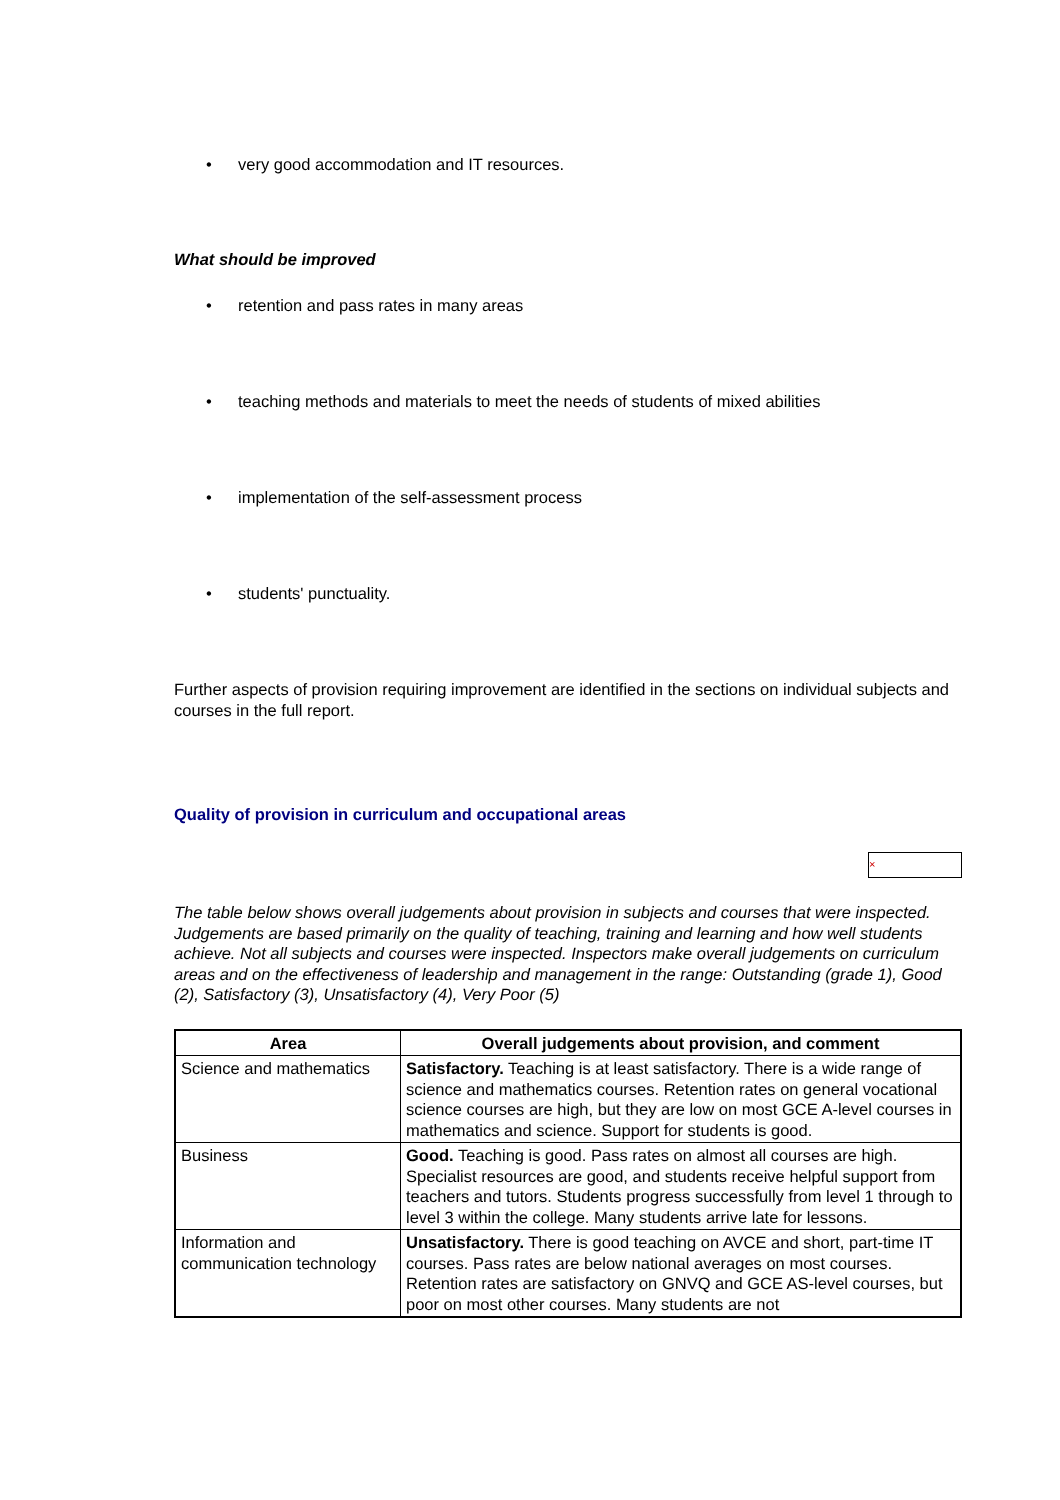• very good accommodation and IT resources.
What should be improved
• retention and pass rates in many areas
• teaching methods and materials to meet the needs of students of mixed abilities
• implementation of the self-assessment process
• students' punctuality.
Further aspects of provision requiring improvement are identified in the sections on individual subjects and courses in the full report.
Quality of provision in curriculum and occupational areas
×
The table below shows overall judgements about provision in subjects and courses that were inspected. Judgements are based primarily on the quality of teaching, training and learning and how well students achieve. Not all subjects and courses were inspected. Inspectors make overall judgements on curriculum areas and on the effectiveness of leadership and management in the range: Outstanding (grade 1), Good (2), Satisfactory (3), Unsatisfactory (4), Very Poor (5)
| Area | Overall judgements about provision, and comment |
| --- | --- |
| Science and mathematics | Satisfactory. Teaching is at least satisfactory. There is a wide range of science and mathematics courses. Retention rates on general vocational science courses are high, but they are low on most GCE A-level courses in mathematics and science. Support for students is good. |
| Business | Good. Teaching is good. Pass rates on almost all courses are high. Specialist resources are good, and students receive helpful support from teachers and tutors. Students progress successfully from level 1 through to level 3 within the college. Many students arrive late for lessons. |
| Information and communication technology | Unsatisfactory. There is good teaching on AVCE and short, part-time IT courses. Pass rates are below national averages on most courses. Retention rates are satisfactory on GNVQ and GCE AS-level courses, but poor on most other courses. Many students are not |